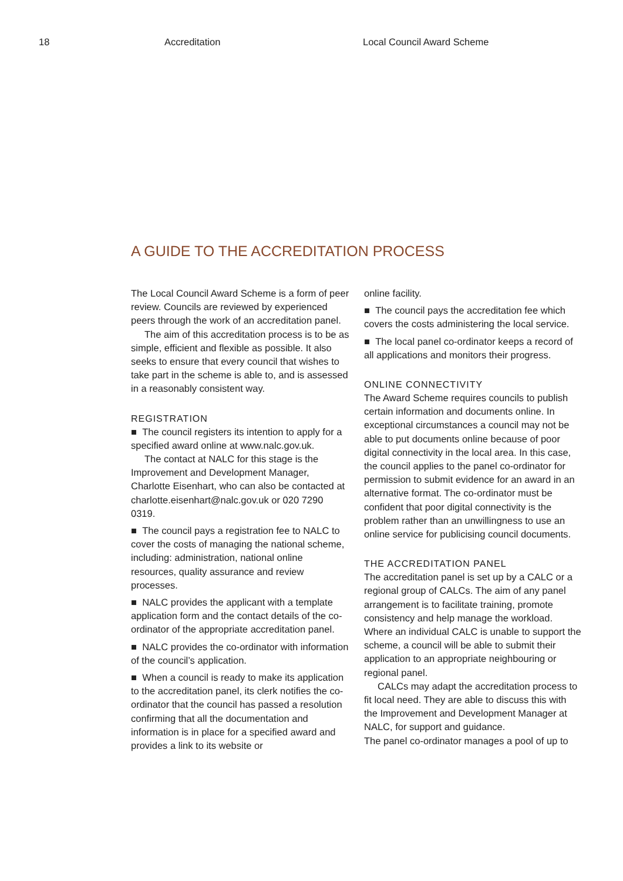18 Accreditation Local Council Award Scheme
A GUIDE TO THE ACCREDITATION PROCESS
The Local Council Award Scheme is a form of peer review. Councils are reviewed by experienced peers through the work of an accreditation panel.
The aim of this accreditation process is to be as simple, efficient and flexible as possible. It also seeks to ensure that every council that wishes to take part in the scheme is able to, and is assessed in a reasonably consistent way.
REGISTRATION
■ The council registers its intention to apply for a specified award online at www.nalc.gov.uk.
The contact at NALC for this stage is the Improvement and Development Manager, Charlotte Eisenhart, who can also be contacted at charlotte.eisenhart@nalc.gov.uk or 020 7290 0319.
■ The council pays a registration fee to NALC to cover the costs of managing the national scheme, including: administration, national online resources, quality assurance and review processes.
■ NALC provides the applicant with a template application form and the contact details of the co-ordinator of the appropriate accreditation panel.
■ NALC provides the co-ordinator with information of the council’s application.
■ When a council is ready to make its application to the accreditation panel, its clerk notifies the co-ordinator that the council has passed a resolution confirming that all the documentation and information is in place for a specified award and provides a link to its website or
online facility.
■ The council pays the accreditation fee which covers the costs administering the local service.
■ The local panel co-ordinator keeps a record of all applications and monitors their progress.
ONLINE CONNECTIVITY
The Award Scheme requires councils to publish certain information and documents online. In exceptional circumstances a council may not be able to put documents online because of poor digital connectivity in the local area. In this case, the council applies to the panel co-ordinator for permission to submit evidence for an award in an alternative format. The co-ordinator must be confident that poor digital connectivity is the problem rather than an unwillingness to use an online service for publicising council documents.
THE ACCREDITATION PANEL
The accreditation panel is set up by a CALC or a regional group of CALCs. The aim of any panel arrangement is to facilitate training, promote consistency and help manage the workload. Where an individual CALC is unable to support the scheme, a council will be able to submit their application to an appropriate neighbouring or regional panel.
CALCs may adapt the accreditation process to fit local need. They are able to discuss this with the Improvement and Development Manager at NALC, for support and guidance.
The panel co-ordinator manages a pool of up to